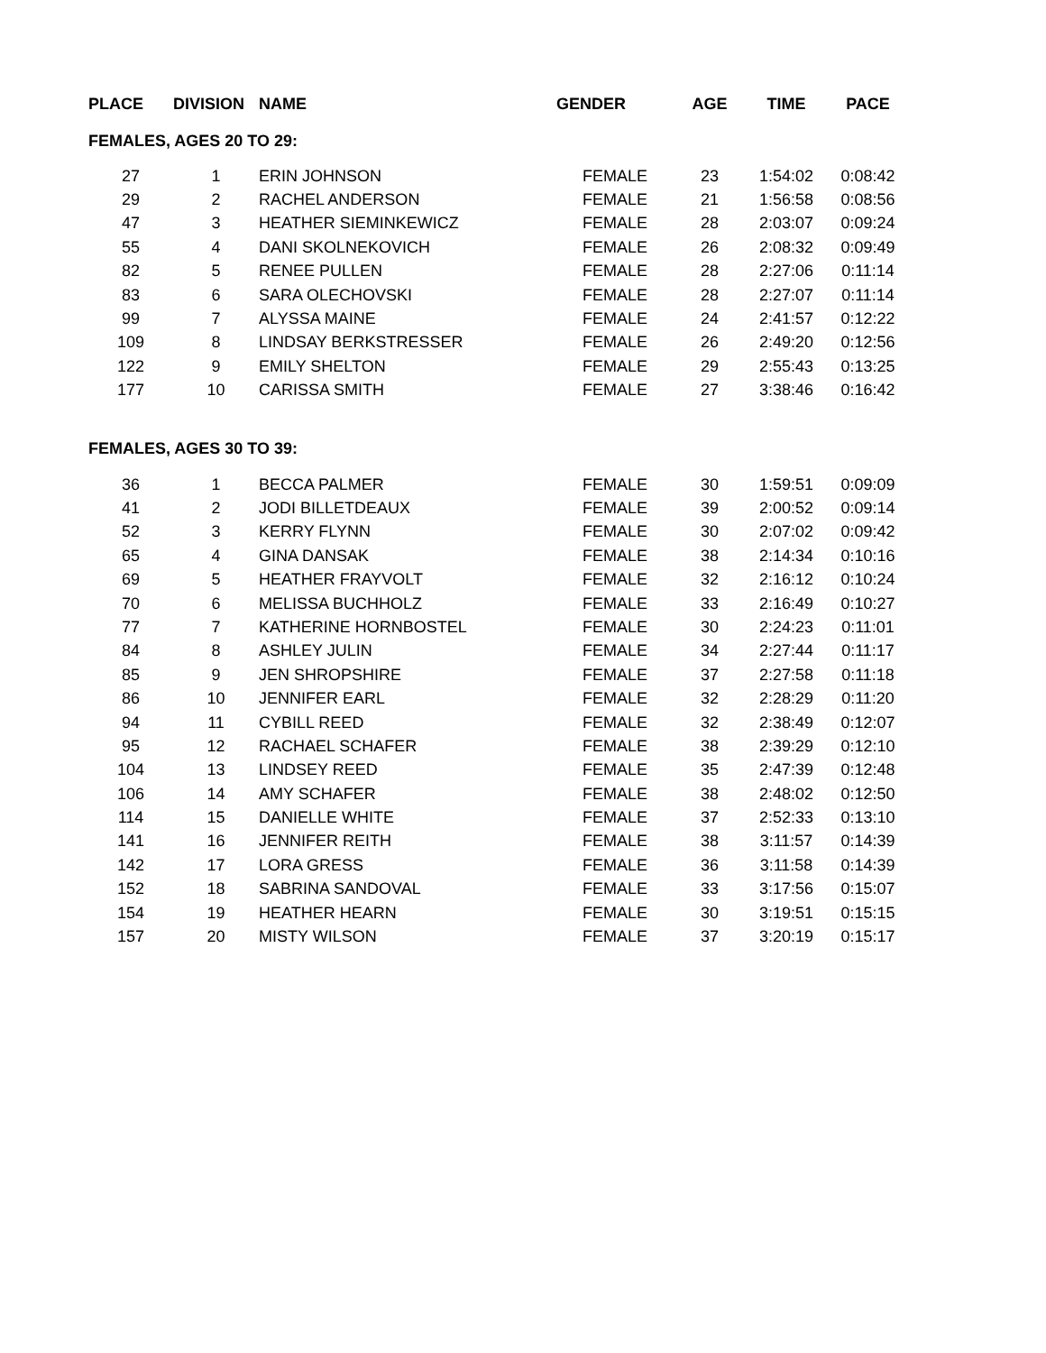| PLACE | DIVISION | NAME | GENDER | AGE | TIME | PACE |
| --- | --- | --- | --- | --- | --- | --- |
| FEMALES, AGES 20 TO 29: | | | | | | |
| 27 | 1 | ERIN JOHNSON | FEMALE | 23 | 1:54:02 | 0:08:42 |
| 29 | 2 | RACHEL ANDERSON | FEMALE | 21 | 1:56:58 | 0:08:56 |
| 47 | 3 | HEATHER SIEMINKEWICZ | FEMALE | 28 | 2:03:07 | 0:09:24 |
| 55 | 4 | DANI SKOLNEKOVICH | FEMALE | 26 | 2:08:32 | 0:09:49 |
| 82 | 5 | RENEE PULLEN | FEMALE | 28 | 2:27:06 | 0:11:14 |
| 83 | 6 | SARA OLECHOVSKI | FEMALE | 28 | 2:27:07 | 0:11:14 |
| 99 | 7 | ALYSSA MAINE | FEMALE | 24 | 2:41:57 | 0:12:22 |
| 109 | 8 | LINDSAY BERKSTRESSER | FEMALE | 26 | 2:49:20 | 0:12:56 |
| 122 | 9 | EMILY SHELTON | FEMALE | 29 | 2:55:43 | 0:13:25 |
| 177 | 10 | CARISSA SMITH | FEMALE | 27 | 3:38:46 | 0:16:42 |
| FEMALES, AGES 30 TO 39: | | | | | | |
| 36 | 1 | BECCA PALMER | FEMALE | 30 | 1:59:51 | 0:09:09 |
| 41 | 2 | JODI BILLETDEAUX | FEMALE | 39 | 2:00:52 | 0:09:14 |
| 52 | 3 | KERRY FLYNN | FEMALE | 30 | 2:07:02 | 0:09:42 |
| 65 | 4 | GINA DANSAK | FEMALE | 38 | 2:14:34 | 0:10:16 |
| 69 | 5 | HEATHER FRAYVOLT | FEMALE | 32 | 2:16:12 | 0:10:24 |
| 70 | 6 | MELISSA BUCHHOLZ | FEMALE | 33 | 2:16:49 | 0:10:27 |
| 77 | 7 | KATHERINE HORNBOSTEL | FEMALE | 30 | 2:24:23 | 0:11:01 |
| 84 | 8 | ASHLEY JULIN | FEMALE | 34 | 2:27:44 | 0:11:17 |
| 85 | 9 | JEN SHROPSHIRE | FEMALE | 37 | 2:27:58 | 0:11:18 |
| 86 | 10 | JENNIFER EARL | FEMALE | 32 | 2:28:29 | 0:11:20 |
| 94 | 11 | CYBILL REED | FEMALE | 32 | 2:38:49 | 0:12:07 |
| 95 | 12 | RACHAEL SCHAFER | FEMALE | 38 | 2:39:29 | 0:12:10 |
| 104 | 13 | LINDSEY REED | FEMALE | 35 | 2:47:39 | 0:12:48 |
| 106 | 14 | AMY SCHAFER | FEMALE | 38 | 2:48:02 | 0:12:50 |
| 114 | 15 | DANIELLE WHITE | FEMALE | 37 | 2:52:33 | 0:13:10 |
| 141 | 16 | JENNIFER REITH | FEMALE | 38 | 3:11:57 | 0:14:39 |
| 142 | 17 | LORA GRESS | FEMALE | 36 | 3:11:58 | 0:14:39 |
| 152 | 18 | SABRINA SANDOVAL | FEMALE | 33 | 3:17:56 | 0:15:07 |
| 154 | 19 | HEATHER HEARN | FEMALE | 30 | 3:19:51 | 0:15:15 |
| 157 | 20 | MISTY WILSON | FEMALE | 37 | 3:20:19 | 0:15:17 |